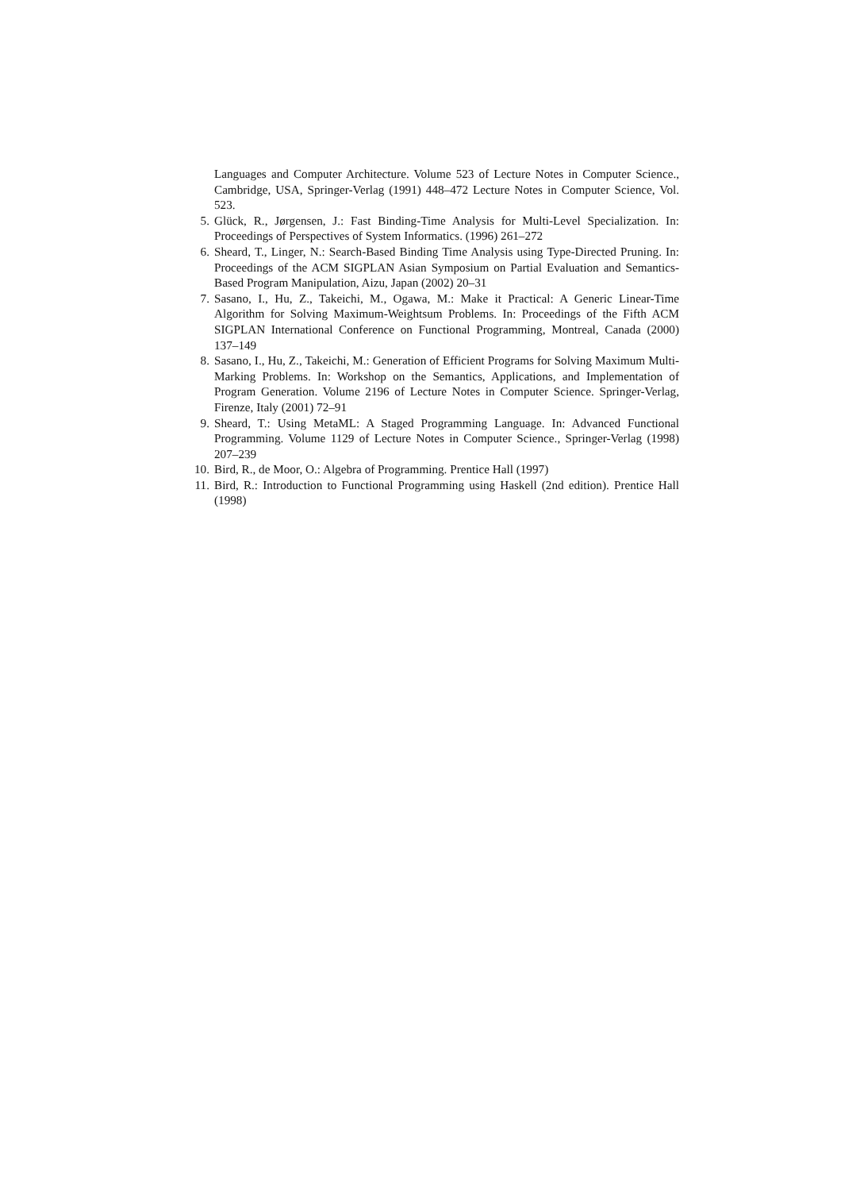Languages and Computer Architecture. Volume 523 of Lecture Notes in Computer Science., Cambridge, USA, Springer-Verlag (1991) 448–472 Lecture Notes in Computer Science, Vol. 523.
5. Glück, R., Jørgensen, J.: Fast Binding-Time Analysis for Multi-Level Specialization. In: Proceedings of Perspectives of System Informatics. (1996) 261–272
6. Sheard, T., Linger, N.: Search-Based Binding Time Analysis using Type-Directed Pruning. In: Proceedings of the ACM SIGPLAN Asian Symposium on Partial Evaluation and Semantics-Based Program Manipulation, Aizu, Japan (2002) 20–31
7. Sasano, I., Hu, Z., Takeichi, M., Ogawa, M.: Make it Practical: A Generic Linear-Time Algorithm for Solving Maximum-Weightsum Problems. In: Proceedings of the Fifth ACM SIGPLAN International Conference on Functional Programming, Montreal, Canada (2000) 137–149
8. Sasano, I., Hu, Z., Takeichi, M.: Generation of Efficient Programs for Solving Maximum Multi-Marking Problems. In: Workshop on the Semantics, Applications, and Implementation of Program Generation. Volume 2196 of Lecture Notes in Computer Science. Springer-Verlag, Firenze, Italy (2001) 72–91
9. Sheard, T.: Using MetaML: A Staged Programming Language. In: Advanced Functional Programming. Volume 1129 of Lecture Notes in Computer Science., Springer-Verlag (1998) 207–239
10. Bird, R., de Moor, O.: Algebra of Programming. Prentice Hall (1997)
11. Bird, R.: Introduction to Functional Programming using Haskell (2nd edition). Prentice Hall (1998)